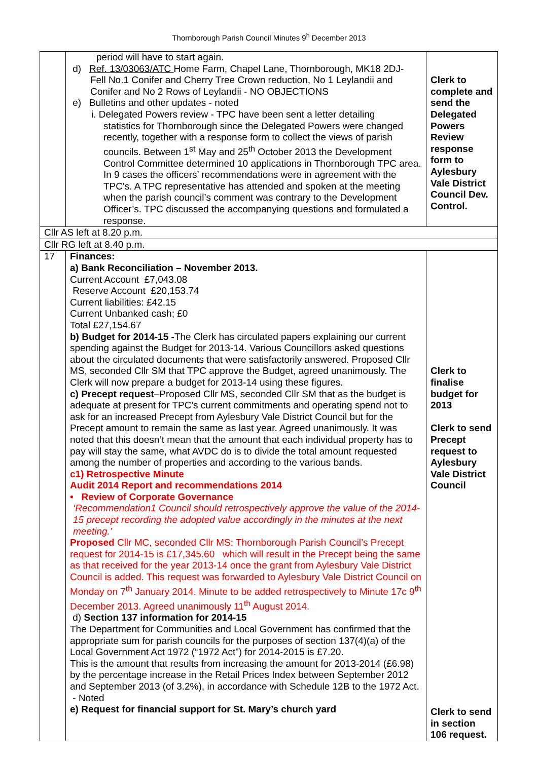Thornborough Parish Council Minutes 9<sup>h</sup> December 2013
| | period will have to start again. d) Ref. 13/03063/ATC Home Farm, Chapel Lane, Thornborough, MK18 2DJ- Fell No.1 Conifer and Cherry Tree Crown reduction, No 1 Leylandii and Conifer and No 2 Rows of Leylandii - NO OBJECTIONS e) Bulletins and other updates - noted i. Delegated Powers review - TPC have been sent a letter detailing statistics for Thornborough since the Delegated Powers were changed recently, together with a response form to collect the views of parish councils. Between 1<sup>st</sup> May and 25<sup>th</sup> October 2013 the Development Control Committee determined 10 applications in Thornborough TPC area. In 9 cases the officers’ recommendations were in agreement with the TPC's. A TPC representative has attended and spoken at the meeting when the parish council’s comment was contrary to the Development Officer’s. TPC discussed the accompanying questions and formulated a response. | Clerk to complete and send the Delegated Powers Review response form to Aylesbury Vale District Council Dev. Control. |
| Cllr AS left at 8.20 p.m. | | |
| Cllr RG left at 8.40 p.m. | | |
| 17 | Finances: a) Bank Reconciliation – November 2013. Current Account £7,043.08 Reserve Account £20,153.74 Current liabilities: £42.15 Current Unbanked cash; £0 Total £27,154.67 b) Budget for 2014-15 - The Clerk has circulated papers explaining our current spending against the Budget for 2013-14. Various Councillors asked questions about the circulated documents that were satisfactorily answered. Proposed Cllr MS, seconded Cllr SM that TPC approve the Budget, agreed unanimously. The Clerk will now prepare a budget for 2013-14 using these figures. c) Precept request –Proposed Cllr MS, seconded Cllr SM that as the budget is adequate at present for TPC's current commitments and operating spend not to ask for an increased Precept from Aylesbury Vale District Council but for the Precept amount to remain the same as last year. Agreed unanimously. It was noted that this doesn’t mean that the amount that each individual property has to pay will stay the same, what AVDC do is to divide the total amount requested among the number of properties and according to the various bands. c1) Retrospective Minute Audit 2014 Report and recommendations 2014 • Review of Corporate Governance ‘Recommendation1 Council should retrospectively approve the value of the 2014-15 precept recording the adopted value accordingly in the minutes at the next meeting.’ Proposed Cllr MC, seconded Cllr MS: Thornborough Parish Council’s Precept request for 2014-15 is £17,345.60 which will result in the Precept being the same as that received for the year 2013-14 once the grant from Aylesbury Vale District Council is added. This request was forwarded to Aylesbury Vale District Council on Monday on 7<sup>th</sup> January 2014. Minute to be added retrospectively to Minute 17c 9<sup>th</sup> December 2013. Agreed unanimously 11<sup>th</sup> August 2014. d) Section 137 information for 2014-15 The Department for Communities and Local Government has confirmed that the appropriate sum for parish councils for the purposes of section 137(4)(a) of the Local Government Act 1972 (“1972 Act”) for 2014-2015 is £7.20. This is the amount that results from increasing the amount for 2013-2014 (£6.98) by the percentage increase in the Retail Prices Index between September 2012 and September 2013 (of 3.2%), in accordance with Schedule 12B to the 1972 Act. - Noted e) Request for financial support for St. Mary’s church yard | Clerk to finalise budget for 2013 Clerk to send Precept request to Aylesbury Vale District Council Clerk to send in section 106 request. |